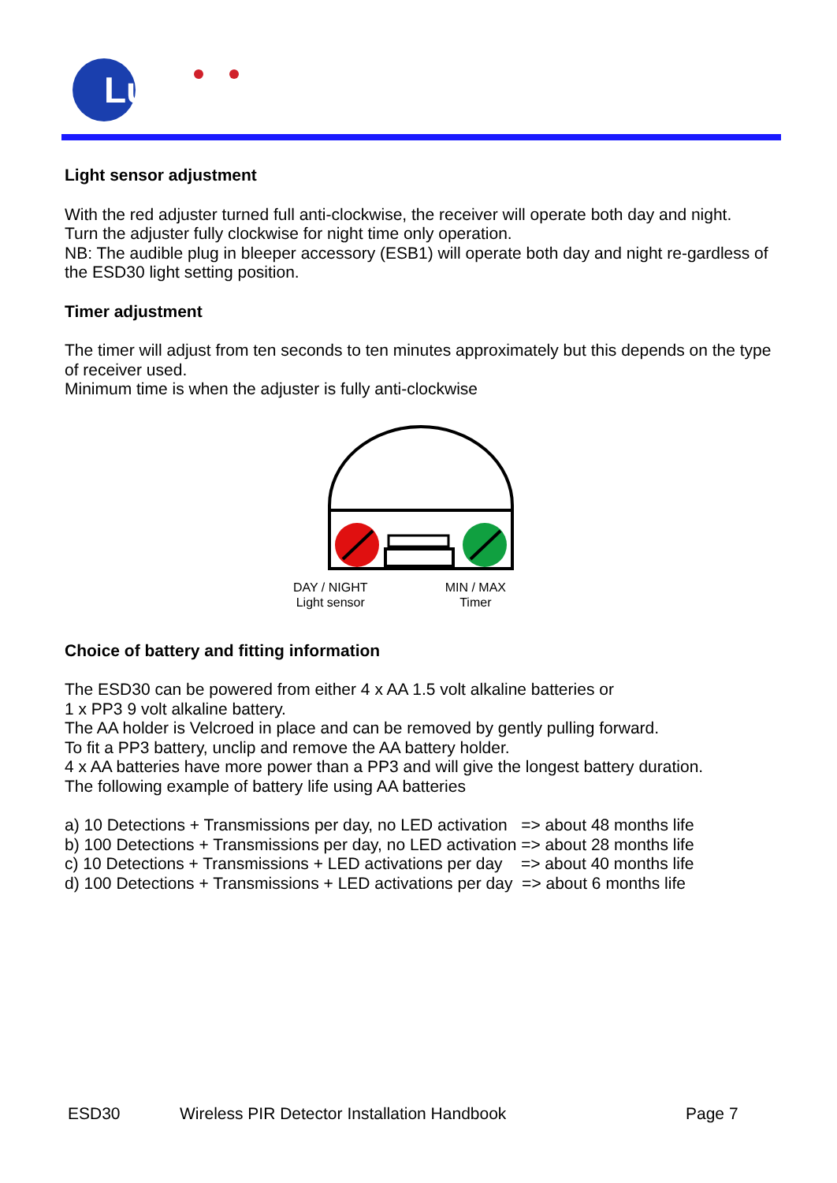Luminite
Light sensor adjustment
With the red adjuster turned full anti-clockwise, the receiver will operate both day and night.
Turn the adjuster fully clockwise for night time only operation.
NB: The audible plug in bleeper accessory (ESB1) will operate both day and night re-gardless of the ESD30 light setting position.
Timer adjustment
The timer will adjust from ten seconds to ten minutes approximately but this depends on the type of receiver used.
Minimum time is when the adjuster is fully anti-clockwise
DAY / NIGHT
Light sensor
MIN / MAX
Timer
Choice of battery and fitting information
The ESD30 can be powered from either 4 x AA 1.5 volt alkaline batteries or
1 x PP3 9 volt alkaline battery.
The AA holder is Velcroed in place and can be removed by gently pulling forward.
To fit a PP3 battery, unclip and remove the AA battery holder.
4 x AA batteries have more power than a PP3 and will give the longest battery duration.
The following example of battery life using AA batteries
a) 10 Detections + Transmissions per day, no LED activation   => about 48 months life
b) 100 Detections + Transmissions per day, no LED activation => about 28 months life
c) 10 Detections + Transmissions + LED activations per day    => about 40 months life
d) 100 Detections + Transmissions + LED activations per day  => about 6 months life
ESD30 Wireless PIR Detector Installation Handbook Page 7